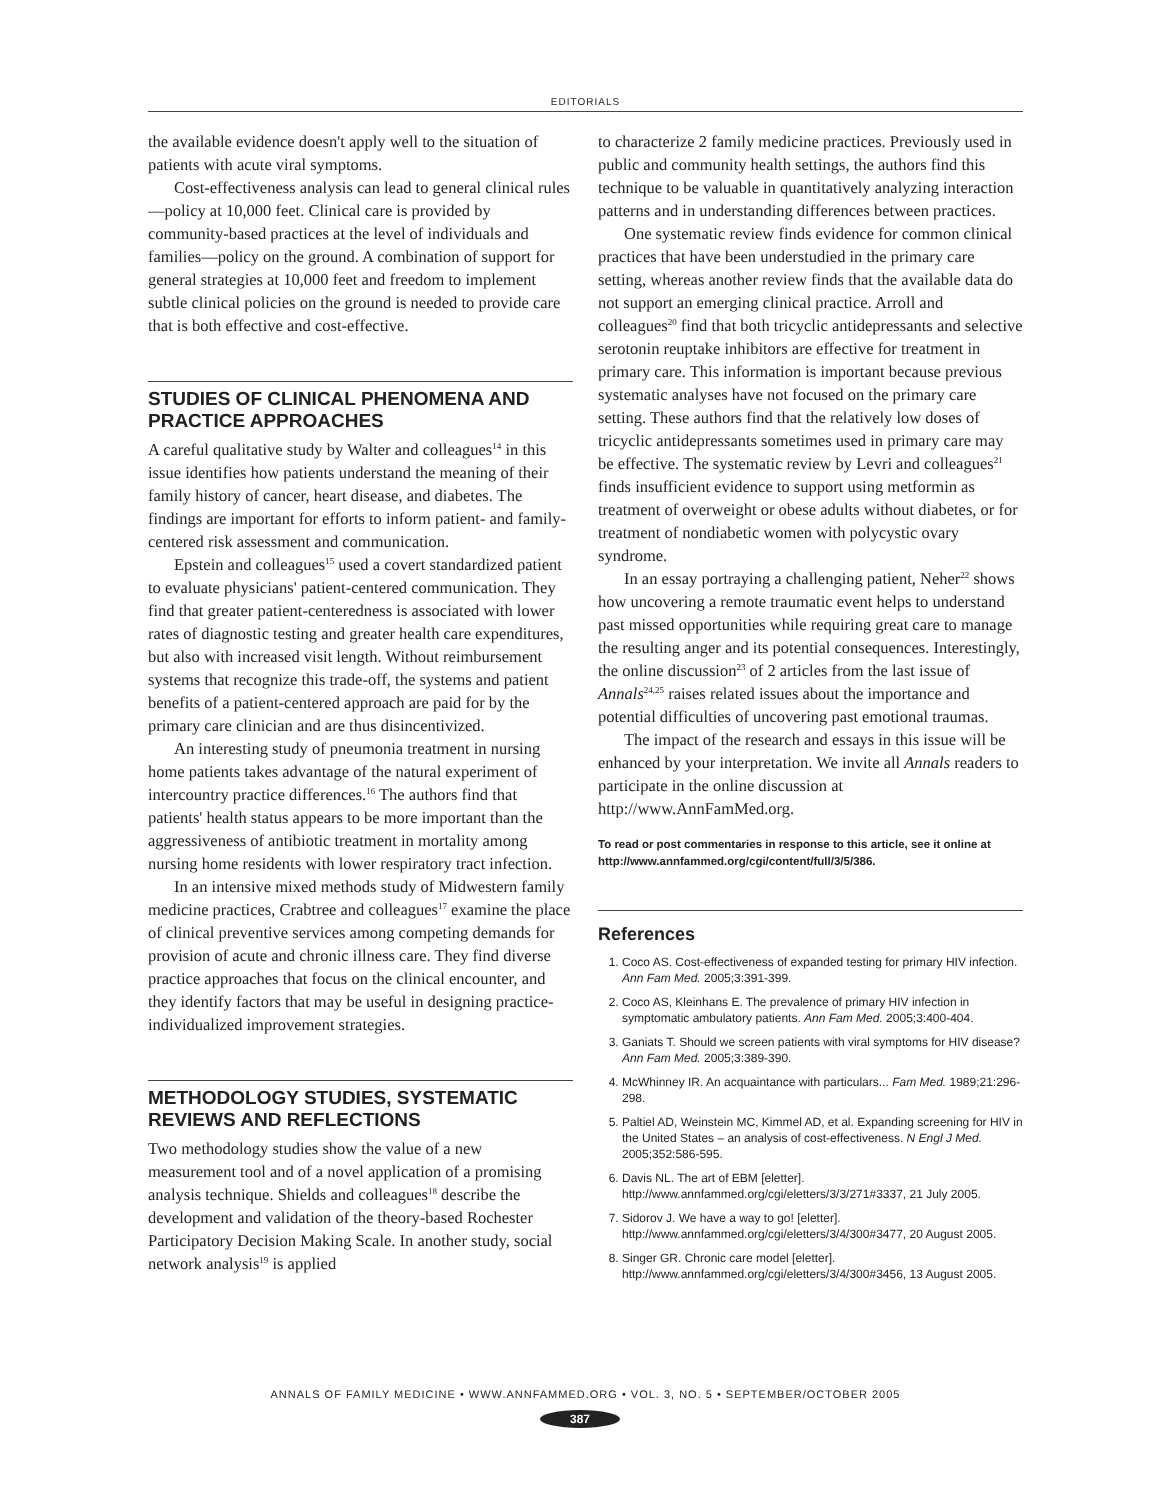EDITORIALS
the available evidence doesn't apply well to the situation of patients with acute viral symptoms.
Cost-effectiveness analysis can lead to general clinical rules—policy at 10,000 feet. Clinical care is provided by community-based practices at the level of individuals and families—policy on the ground. A combination of support for general strategies at 10,000 feet and freedom to implement subtle clinical policies on the ground is needed to provide care that is both effective and cost-effective.
STUDIES OF CLINICAL PHENOMENA AND PRACTICE APPROACHES
A careful qualitative study by Walter and colleagues<sup>14</sup> in this issue identifies how patients understand the meaning of their family history of cancer, heart disease, and diabetes. The findings are important for efforts to inform patient- and family-centered risk assessment and communication.
Epstein and colleagues<sup>15</sup> used a covert standardized patient to evaluate physicians' patient-centered communication. They find that greater patient-centeredness is associated with lower rates of diagnostic testing and greater health care expenditures, but also with increased visit length. Without reimbursement systems that recognize this trade-off, the systems and patient benefits of a patient-centered approach are paid for by the primary care clinician and are thus disincentivized.
An interesting study of pneumonia treatment in nursing home patients takes advantage of the natural experiment of intercountry practice differences.<sup>16</sup> The authors find that patients' health status appears to be more important than the aggressiveness of antibiotic treatment in mortality among nursing home residents with lower respiratory tract infection.
In an intensive mixed methods study of Midwestern family medicine practices, Crabtree and colleagues<sup>17</sup> examine the place of clinical preventive services among competing demands for provision of acute and chronic illness care. They find diverse practice approaches that focus on the clinical encounter, and they identify factors that may be useful in designing practice-individualized improvement strategies.
METHODOLOGY STUDIES, SYSTEMATIC REVIEWS AND REFLECTIONS
Two methodology studies show the value of a new measurement tool and of a novel application of a promising analysis technique. Shields and colleagues<sup>18</sup> describe the development and validation of the theory-based Rochester Participatory Decision Making Scale. In another study, social network analysis<sup>19</sup> is applied
to characterize 2 family medicine practices. Previously used in public and community health settings, the authors find this technique to be valuable in quantitatively analyzing interaction patterns and in understanding differences between practices.
One systematic review finds evidence for common clinical practices that have been understudied in the primary care setting, whereas another review finds that the available data do not support an emerging clinical practice. Arroll and colleagues<sup>20</sup> find that both tricyclic antidepressants and selective serotonin reuptake inhibitors are effective for treatment in primary care. This information is important because previous systematic analyses have not focused on the primary care setting. These authors find that the relatively low doses of tricyclic antidepressants sometimes used in primary care may be effective. The systematic review by Levri and colleagues<sup>21</sup> finds insufficient evidence to support using metformin as treatment of overweight or obese adults without diabetes, or for treatment of nondiabetic women with polycystic ovary syndrome.
In an essay portraying a challenging patient, Neher<sup>22</sup> shows how uncovering a remote traumatic event helps to understand past missed opportunities while requiring great care to manage the resulting anger and its potential consequences. Interestingly, the online discussion<sup>23</sup> of 2 articles from the last issue of Annals<sup>24,25</sup> raises related issues about the importance and potential difficulties of uncovering past emotional traumas.
The impact of the research and essays in this issue will be enhanced by your interpretation. We invite all Annals readers to participate in the online discussion at http://www.AnnFamMed.org.
To read or post commentaries in response to this article, see it online at http://www.annfammed.org/cgi/content/full/3/5/386.
References
1. Coco AS. Cost-effectiveness of expanded testing for primary HIV infection. Ann Fam Med. 2005;3:391-399.
2. Coco AS, Kleinhans E. The prevalence of primary HIV infection in symptomatic ambulatory patients. Ann Fam Med. 2005;3:400-404.
3. Ganiats T. Should we screen patients with viral symptoms for HIV disease? Ann Fam Med. 2005;3:389-390.
4. McWhinney IR. An acquaintance with particulars... Fam Med. 1989;21:296-298.
5. Paltiel AD, Weinstein MC, Kimmel AD, et al. Expanding screening for HIV in the United States – an analysis of cost-effectiveness. N Engl J Med. 2005;352:586-595.
6. Davis NL. The art of EBM [eletter]. http://www.annfammed.org/cgi/eletters/3/3/271#3337, 21 July 2005.
7. Sidorov J. We have a way to go! [eletter]. http://www.annfammed.org/cgi/eletters/3/4/300#3477, 20 August 2005.
8. Singer GR. Chronic care model [eletter]. http://www.annfammed.org/cgi/eletters/3/4/300#3456, 13 August 2005.
ANNALS OF FAMILY MEDICINE • WWW.ANNFAMMED.ORG • VOL. 3, NO. 5 • SEPTEMBER/OCTOBER 2005
387